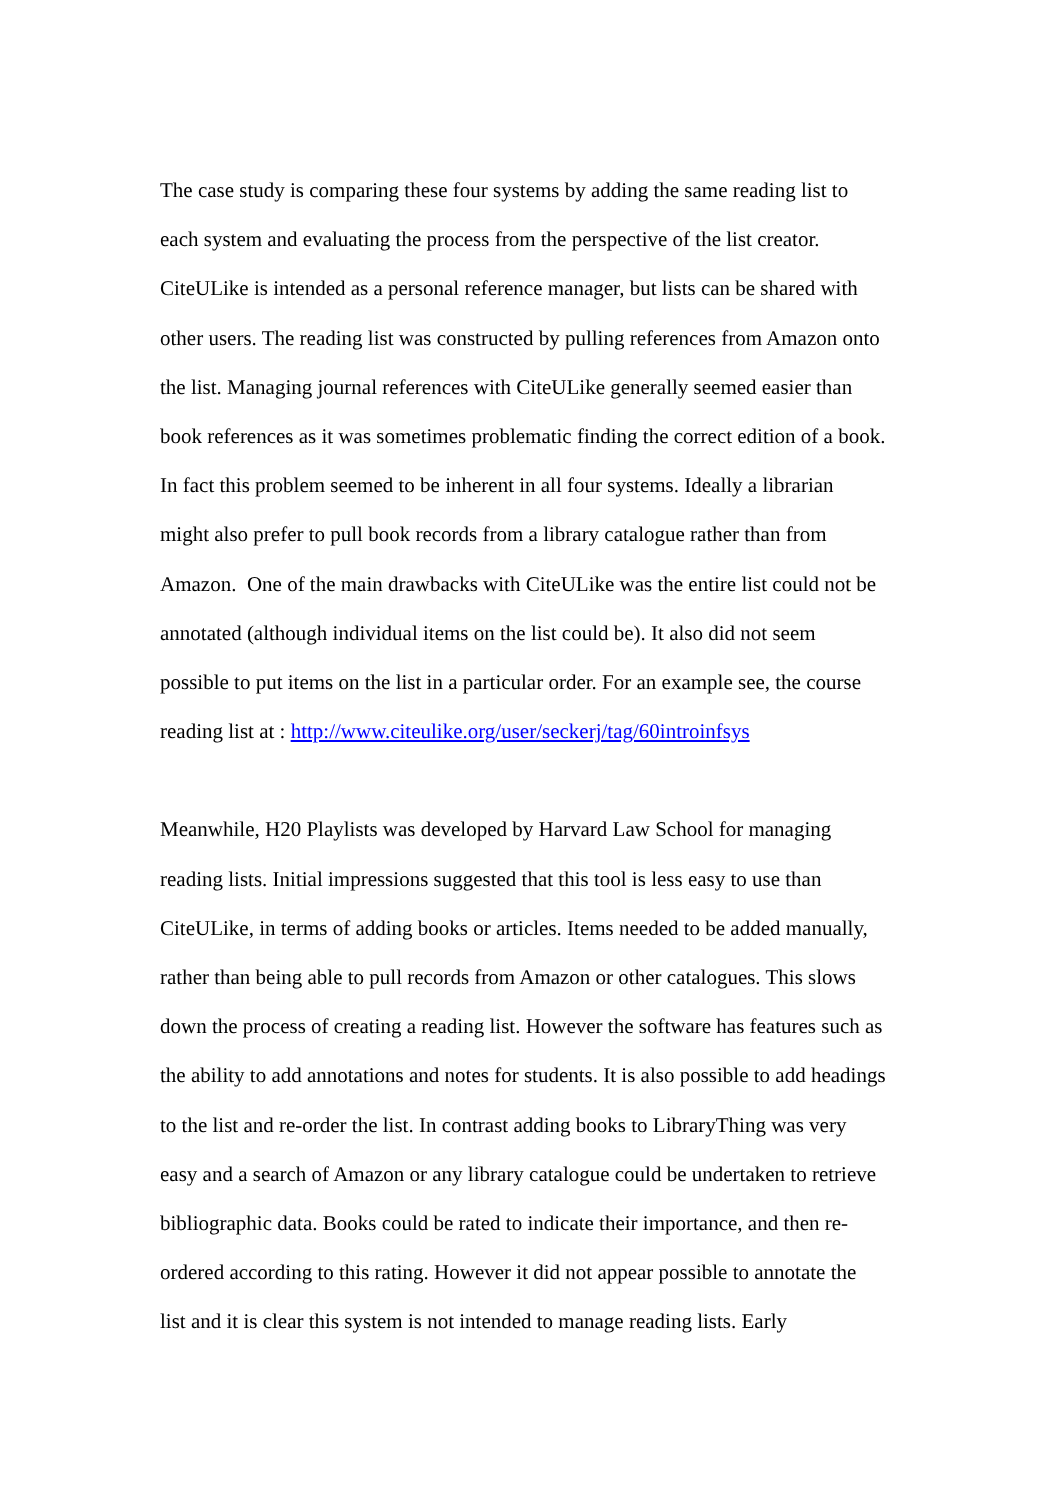The case study is comparing these four systems by adding the same reading list to
each system and evaluating the process from the perspective of the list creator.
CiteULike is intended as a personal reference manager, but lists can be shared with
other users. The reading list was constructed by pulling references from Amazon onto
the list. Managing journal references with CiteULike generally seemed easier than
book references as it was sometimes problematic finding the correct edition of a book.
In fact this problem seemed to be inherent in all four systems. Ideally a librarian
might also prefer to pull book records from a library catalogue rather than from
Amazon. One of the main drawbacks with CiteULike was the entire list could not be
annotated (although individual items on the list could be). It also did not seem
possible to put items on the list in a particular order. For an example see, the course
reading list at : http://www.citeulike.org/user/seckerj/tag/60introinfsys
Meanwhile, H20 Playlists was developed by Harvard Law School for managing
reading lists. Initial impressions suggested that this tool is less easy to use than
CiteULike, in terms of adding books or articles. Items needed to be added manually,
rather than being able to pull records from Amazon or other catalogues. This slows
down the process of creating a reading list. However the software has features such as
the ability to add annotations and notes for students. It is also possible to add headings
to the list and re-order the list. In contrast adding books to LibraryThing was very
easy and a search of Amazon or any library catalogue could be undertaken to retrieve
bibliographic data. Books could be rated to indicate their importance, and then re-
ordered according to this rating. However it did not appear possible to annotate the
list and it is clear this system is not intended to manage reading lists. Early